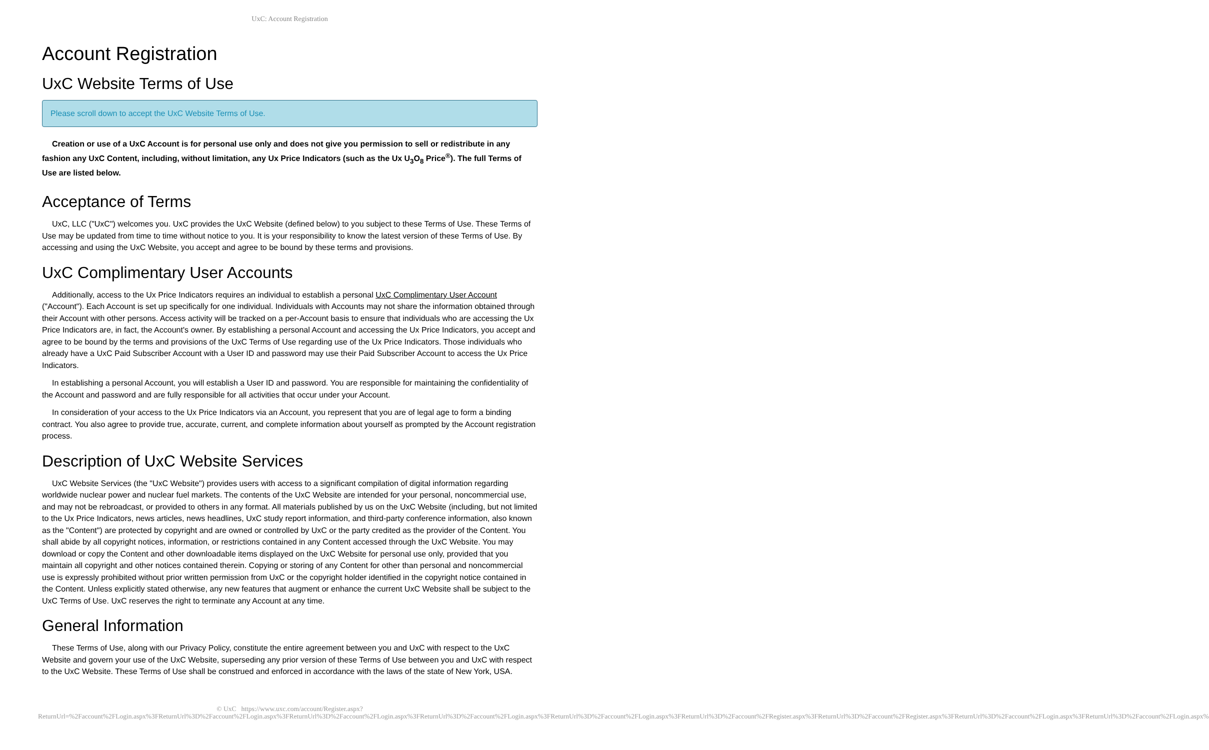UxC: Account Registration
Account Registration
UxC Website Terms of Use
Please scroll down to accept the UxC Website Terms of Use.
Creation or use of a UxC Account is for personal use only and does not give you permission to sell or redistribute in any fashion any UxC Content, including, without limitation, any Ux Price Indicators (such as the Ux U<sub>3</sub>O<sub>8</sub> Price<sup>®</sup>). The full Terms of Use are listed below.
Acceptance of Terms
UxC, LLC ("UxC") welcomes you. UxC provides the UxC Website (defined below) to you subject to these Terms of Use. These Terms of Use may be updated from time to time without notice to you. It is your responsibility to know the latest version of these Terms of Use. By accessing and using the UxC Website, you accept and agree to be bound by these terms and provisions.
UxC Complimentary User Accounts
Additionally, access to the Ux Price Indicators requires an individual to establish a personal UxC Complimentary User Account ("Account"). Each Account is set up specifically for one individual. Individuals with Accounts may not share the information obtained through their Account with other persons. Access activity will be tracked on a per-Account basis to ensure that individuals who are accessing the Ux Price Indicators are, in fact, the Account's owner. By establishing a personal Account and accessing the Ux Price Indicators, you accept and agree to be bound by the terms and provisions of the UxC Terms of Use regarding use of the Ux Price Indicators. Those individuals who already have a UxC Paid Subscriber Account with a User ID and password may use their Paid Subscriber Account to access the Ux Price Indicators.
In establishing a personal Account, you will establish a User ID and password. You are responsible for maintaining the confidentiality of the Account and password and are fully responsible for all activities that occur under your Account.
In consideration of your access to the Ux Price Indicators via an Account, you represent that you are of legal age to form a binding contract. You also agree to provide true, accurate, current, and complete information about yourself as prompted by the Account registration process.
Description of UxC Website Services
UxC Website Services (the "UxC Website") provides users with access to a significant compilation of digital information regarding worldwide nuclear power and nuclear fuel markets. The contents of the UxC Website are intended for your personal, noncommercial use, and may not be rebroadcast, or provided to others in any format. All materials published by us on the UxC Website (including, but not limited to the Ux Price Indicators, news articles, news headlines, UxC study report information, and third-party conference information, also known as the "Content") are protected by copyright and are owned or controlled by UxC or the party credited as the provider of the Content. You shall abide by all copyright notices, information, or restrictions contained in any Content accessed through the UxC Website. You may download or copy the Content and other downloadable items displayed on the UxC Website for personal use only, provided that you maintain all copyright and other notices contained therein. Copying or storing of any Content for other than personal and noncommercial use is expressly prohibited without prior written permission from UxC or the copyright holder identified in the copyright notice contained in the Content. Unless explicitly stated otherwise, any new features that augment or enhance the current UxC Website shall be subject to the UxC Terms of Use. UxC reserves the right to terminate any Account at any time.
General Information
These Terms of Use, along with our Privacy Policy, constitute the entire agreement between you and UxC with respect to the UxC Website and govern your use of the UxC Website, superseding any prior version of these Terms of Use between you and UxC with respect to the UxC Website. These Terms of Use shall be construed and enforced in accordance with the laws of the state of New York, USA.
© UxC https://www.uxc.com/account/Register.aspx?ReturnUrl=%2Faccount%2FLogin.aspx%3FReturnUrl%3D%2Faccount%2FLogin.aspx%3FReturnUrl%3D%2Faccount%2FLogin.aspx%3FReturnUrl%3D%2Faccount%2FLogin.aspx%3FReturnUrl%3D%2Faccount%2FLogin.aspx%3FReturnUrl%3D%2Faccount%2FRegister.aspx%3FReturnUrl%3D%2Faccount%2FRegister.aspx%3FReturnUrl%3D%2Faccount%2FLogin.aspx%3FReturnUrl%3D%2Faccount%2FLogin.aspx%